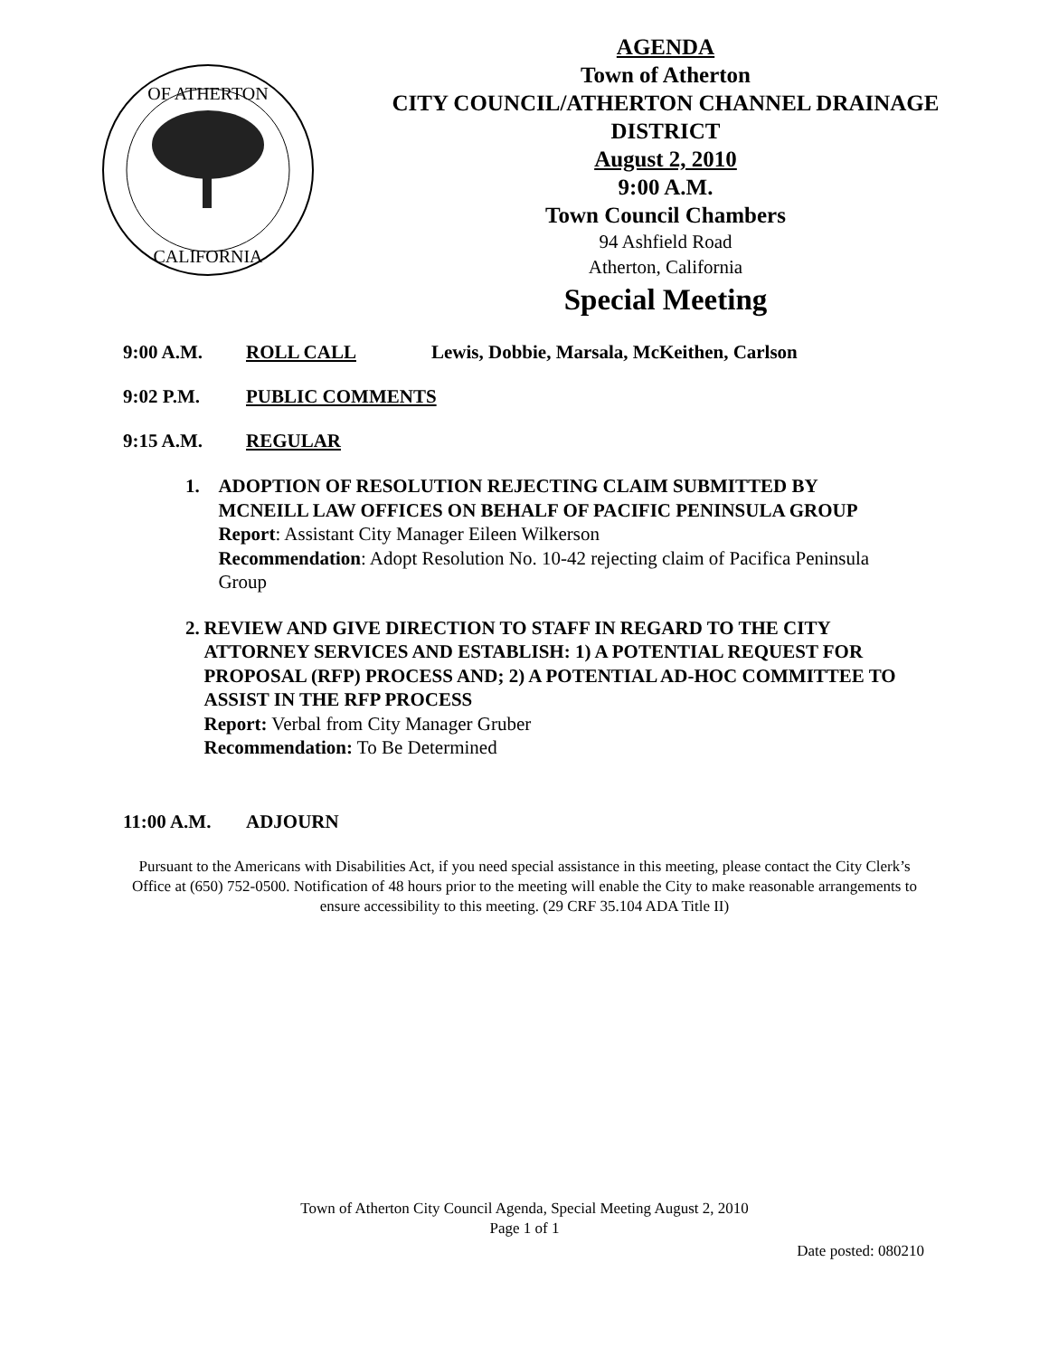OF ATHERTON
CALIFORNIA
AGENDA
Town of Atherton
CITY COUNCIL/ATHERTON CHANNEL DRAINAGE DISTRICT
August 2, 2010
9:00 A.M.
Town Council Chambers
94 Ashfield Road
Atherton, California
Special Meeting
9:00 A.M. ROLL CALL Lewis, Dobbie, Marsala, McKeithen, Carlson
9:02 P.M. PUBLIC COMMENTS
9:15 A.M. REGULAR
1. ADOPTION OF RESOLUTION REJECTING CLAIM SUBMITTED BY MCNEILL LAW OFFICES ON BEHALF OF PACIFIC PENINSULA GROUP
Report: Assistant City Manager Eileen Wilkerson
Recommendation: Adopt Resolution No. 10-42 rejecting claim of Pacifica Peninsula Group
2. REVIEW AND GIVE DIRECTION TO STAFF IN REGARD TO THE CITY ATTORNEY SERVICES AND ESTABLISH: 1) A POTENTIAL REQUEST FOR PROPOSAL (RFP) PROCESS AND; 2) A POTENTIAL AD-HOC COMMITTEE TO ASSIST IN THE RFP PROCESS
Report: Verbal from City Manager Gruber
Recommendation: To Be Determined
11:00 A.M. ADJOURN
Pursuant to the Americans with Disabilities Act, if you need special assistance in this meeting, please contact the City Clerk’s Office at (650) 752-0500. Notification of 48 hours prior to the meeting will enable the City to make reasonable arrangements to ensure accessibility to this meeting. (29 CRF 35.104 ADA Title II)
Town of Atherton City Council Agenda, Special Meeting August 2, 2010
Page 1 of 1
Date posted: 080210